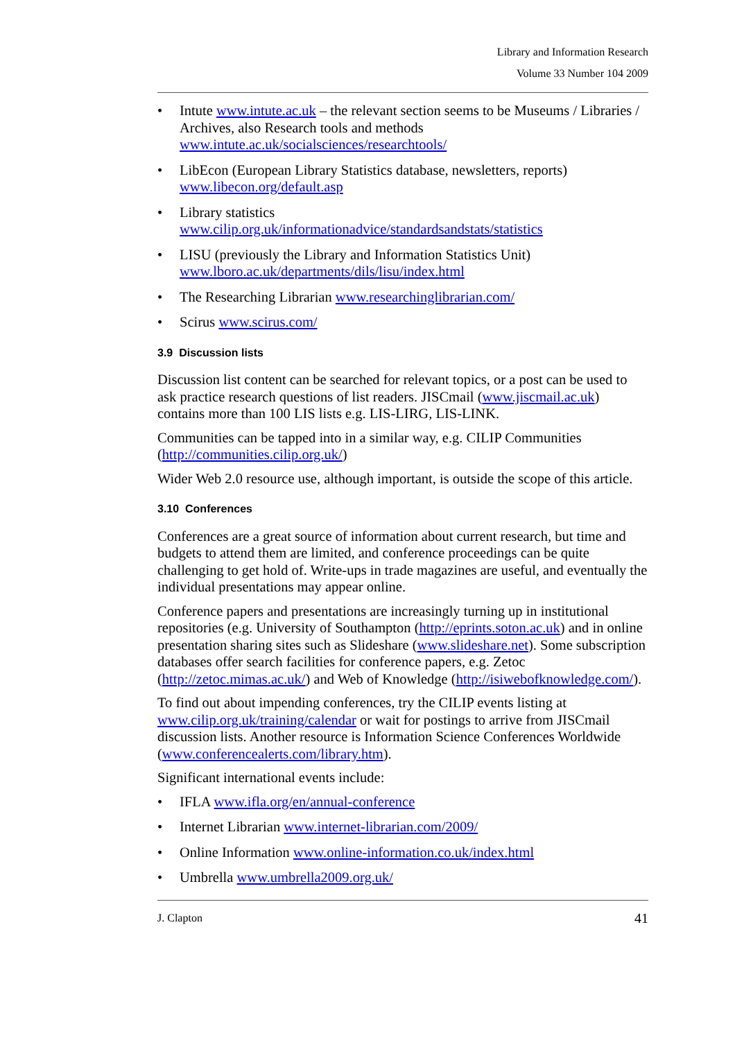Library and Information Research
Volume 33 Number 104 2009
• Intute www.intute.ac.uk – the relevant section seems to be Museums / Libraries / Archives, also Research tools and methods www.intute.ac.uk/socialsciences/researchtools/
• LibEcon (European Library Statistics database, newsletters, reports) www.libecon.org/default.asp
• Library statistics
www.cilip.org.uk/informationadvice/standardsandstats/statistics
• LISU (previously the Library and Information Statistics Unit)
www.lboro.ac.uk/departments/dils/lisu/index.html
• The Researching Librarian www.researchinglibrarian.com/
• Scirus www.scirus.com/
3.9 Discussion lists
Discussion list content can be searched for relevant topics, or a post can be used to ask practice research questions of list readers. JISCmail (www.jiscmail.ac.uk) contains more than 100 LIS lists e.g. LIS-LIRG, LIS-LINK.
Communities can be tapped into in a similar way, e.g. CILIP Communities (http://communities.cilip.org.uk/)
Wider Web 2.0 resource use, although important, is outside the scope of this article.
3.10 Conferences
Conferences are a great source of information about current research, but time and budgets to attend them are limited, and conference proceedings can be quite challenging to get hold of. Write-ups in trade magazines are useful, and eventually the individual presentations may appear online.
Conference papers and presentations are increasingly turning up in institutional repositories (e.g. University of Southampton (http://eprints.soton.ac.uk) and in online presentation sharing sites such as Slideshare (www.slideshare.net). Some subscription databases offer search facilities for conference papers, e.g. Zetoc (http://zetoc.mimas.ac.uk/) and Web of Knowledge (http://isiwebofknowledge.com/).
To find out about impending conferences, try the CILIP events listing at www.cilip.org.uk/training/calendar or wait for postings to arrive from JISCmail discussion lists. Another resource is Information Science Conferences Worldwide (www.conferencealerts.com/library.htm).
Significant international events include:
• IFLA www.ifla.org/en/annual-conference
• Internet Librarian www.internet-librarian.com/2009/
• Online Information www.online-information.co.uk/index.html
• Umbrella www.umbrella2009.org.uk/
J. Clapton 41